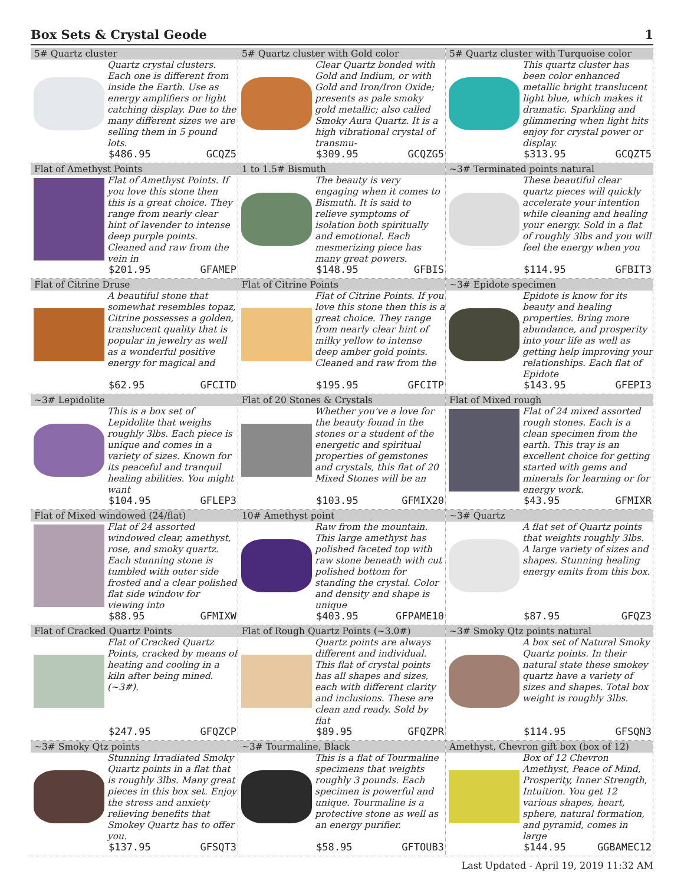Box Sets & Crystal Geode 1
5# Quartz cluster
Quartz crystal clusters. Each one is different from inside the Earth. Use as energy amplifiers or light catching display. Due to the many different sizes we are selling them in 5 pound lots.
$486.95 GCQZ5
5# Quartz cluster with Gold color
Clear Quartz bonded with Gold and Indium, or with Gold and Iron/Iron Oxide; presents as pale smoky gold metallic; also called Smoky Aura Quartz. It is a high vibrational crystal of transmu-
$309.95 GCQZG5
5# Quartz cluster with Turquoise color
This quartz cluster has been color enhanced metallic bright translucent light blue, which makes it dramatic. Sparkling and glimmering when light hits enjoy for crystal power or display.
$313.95 GCQZT5
Flat of Amethyst Points
Flat of Amethyst Points. If you love this stone then this is a great choice. They range from nearly clear hint of lavender to intense deep purple points. Cleaned and raw from the vein in
$201.95 GFAMEP
1 to 1.5# Bismuth
The beauty is very engaging when it comes to Bismuth. It is said to relieve symptoms of isolation both spiritually and emotional. Each mesmerizing piece has many great powers.
$148.95 GFBIS
~3# Terminated points natural
These beautiful clear quartz pieces will quickly accelerate your intention while cleaning and healing your energy. Sold in a flat of roughly 3lbs and you will feel the energy when you
$114.95 GFBIT3
Flat of Citrine Druse
A beautiful stone that somewhat resembles topaz, Citrine possesses a golden, translucent quality that is popular in jewelry as well as a wonderful positive energy for magical and
$62.95 GFCITD
Flat of Citrine Points
Flat of Citrine Points. If you love this stone then this is a great choice. They range from nearly clear hint of milky yellow to intense deep amber gold points. Cleaned and raw from the
$195.95 GFCITP
~3# Epidote specimen
Epidote is know for its beauty and healing properties. Bring more abundance, and prosperity into your life as well as getting help improving your relationships. Each flat of Epidote
$143.95 GFEPI3
~3# Lepidolite
This is a box set of Lepidolite that weighs roughly 3lbs. Each piece is unique and comes in a variety of sizes. Known for its peaceful and tranquil healing abilities. You might want
$104.95 GFLEP3
Flat of 20 Stones & Crystals
Whether you've a love for the beauty found in the stones or a student of the energetic and spiritual properties of gemstones and crystals, this flat of 20 Mixed Stones will be an
$103.95 GFMIX20
Flat of Mixed rough
Flat of 24 mixed assorted rough stones. Each is a clean specimen from the earth. This tray is an excellent choice for getting started with gems and minerals for learning or for energy work.
$43.95 GFMIXR
Flat of Mixed windowed (24/flat)
Flat of 24 assorted windowed clear, amethyst, rose, and smoky quartz. Each stunning stone is tumbled with outer side frosted and a clear polished flat side window for viewing into
$88.95 GFMIXW
10# Amethyst point
Raw from the mountain. This large amethyst has polished faceted top with raw stone beneath with cut polished bottom for standing the crystal. Color and density and shape is unique
$403.95 GFPAME10
~3# Quartz
A flat set of Quartz points that weights roughly 3lbs. A large variety of sizes and shapes. Stunning healing energy emits from this box.
$87.95 GFQZ3
Flat of Cracked Quartz Points
Flat of Cracked Quartz Points, cracked by means of heating and cooling in a kiln after being mined. (~3#).
$247.95 GFQZCP
Flat of Rough Quartz Points (~3.0#)
Quartz points are always different and individual. This flat of crystal points has all shapes and sizes, each with different clarity and inclusions. These are clean and ready. Sold by flat
$89.95 GFQZPR
~3# Smoky Qtz points natural
A box set of Natural Smoky Quartz points. In their natural state these smokey quartz have a variety of sizes and shapes. Total box weight is roughly 3lbs.
$114.95 GFSQN3
~3# Smoky Qtz points
Stunning Irradiated Smoky Quartz points in a flat that is roughly 3lbs. Many great pieces in this box set. Enjoy the stress and anxiety relieving benefits that Smokey Quartz has to offer you.
$137.95 GFSQT3
~3# Tourmaline, Black
This is a flat of Tourmaline specimens that weights roughly 3 pounds. Each specimen is powerful and unique. Tourmaline is a protective stone as well as an energy purifier.
$58.95 GFTOUB3
Amethyst, Chevron gift box (box of 12)
Box of 12 Chevron Amethyst, Peace of Mind, Prosperity, Inner Strength, Intuition. You get 12 various shapes, heart, sphere, natural formation, and pyramid, comes in large
$144.95 GGBAMEC12
Last Updated - April 19, 2019 11:32 AM